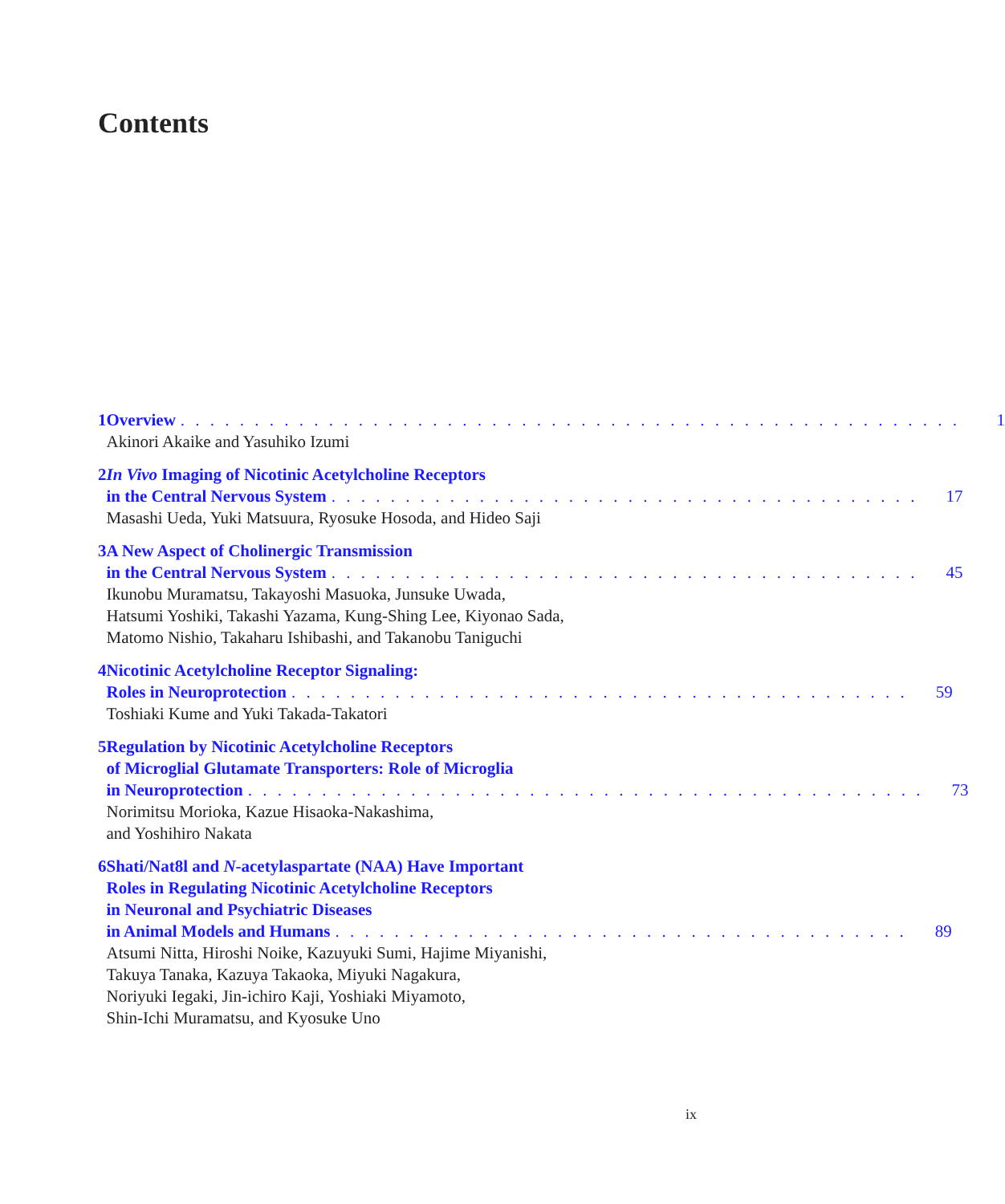Contents
1 Overview. . . . . . . . . . . . . . . . . . . . . . . . . . . . . . . . . . . . . . . . . . . . . . . . . . . . . 1
Akinori Akaike and Yasuhiko Izumi
2 In Vivo Imaging of Nicotinic Acetylcholine Receptors
in the Central Nervous System. . . . . . . . . . . . . . . . . . . . . . . . . . . . . . . . . . . . . . . . 17
Masashi Ueda, Yuki Matsuura, Ryosuke Hosoda, and Hideo Saji
3 A New Aspect of Cholinergic Transmission
in the Central Nervous System. . . . . . . . . . . . . . . . . . . . . . . . . . . . . . . . . . . . . . . . 45
Ikunobu Muramatsu, Takayoshi Masuoka, Junsuke Uwada,
Hatsumi Yoshiki, Takashi Yazama, Kung-Shing Lee, Kiyonao Sada,
Matomo Nishio, Takaharu Ishibashi, and Takanobu Taniguchi
4 Nicotinic Acetylcholine Receptor Signaling:
Roles in Neuroprotection. . . . . . . . . . . . . . . . . . . . . . . . . . . . . . . . . . . . . . . . . . 59
Toshiaki Kume and Yuki Takada-Takatori
5 Regulation by Nicotinic Acetylcholine Receptors
of Microglial Glutamate Transporters: Role of Microglia
in Neuroprotection. . . . . . . . . . . . . . . . . . . . . . . . . . . . . . . . . . . . . . . . . . . . . . 73
Norimitsu Morioka, Kazue Hisaoka-Nakashima,
and Yoshihiro Nakata
6 Shati/Nat8l and N-acetylaspartate (NAA) Have Important
Roles in Regulating Nicotinic Acetylcholine Receptors
in Neuronal and Psychiatric Diseases
in Animal Models and Humans. . . . . . . . . . . . . . . . . . . . . . . . . . . . . . . . . . . . . . . 89
Atsumi Nitta, Hiroshi Noike, Kazuyuki Sumi, Hajime Miyanishi,
Takuya Tanaka, Kazuya Takaoka, Miyuki Nagakura,
Noriyuki Iegaki, Jin-ichiro Kaji, Yoshiaki Miyamoto,
Shin-Ichi Muramatsu, and Kyosuke Uno
ix